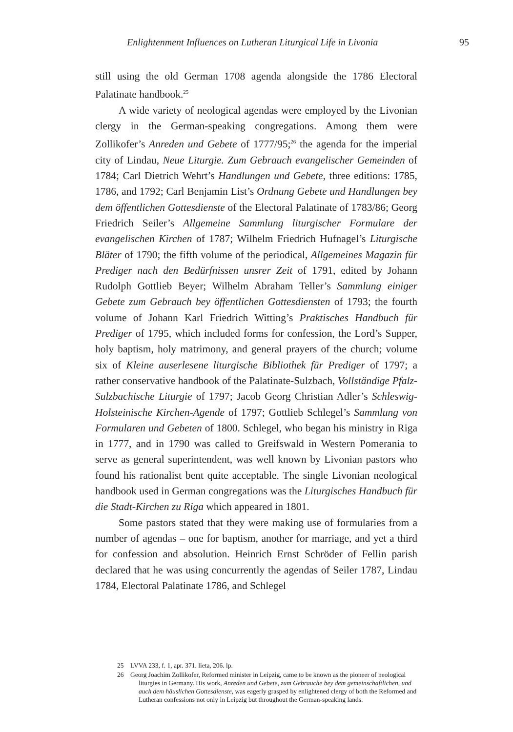Enlightenment Influences on Lutheran Liturgical Life in Livonia 95
still using the old German 1708 agenda alongside the 1786 Electoral Palatinate handbook.<sup>25</sup>
A wide variety of neological agendas were employed by the Livonian clergy in the German-speaking congregations. Among them were Zollikofer’s Anreden und Gebete of 1777/95;<sup>26</sup> the agenda for the imperial city of Lindau, Neue Liturgie. Zum Gebrauch evangelischer Gemeinden of 1784; Carl Dietrich Wehrt’s Handlungen und Gebete, three editions: 1785, 1786, and 1792; Carl Benjamin List’s Ordnung Gebete und Handlungen bey dem öffentlichen Gottesdienste of the Electoral Palatinate of 1783/86; Georg Friedrich Seiler’s Allgemeine Sammlung liturgischer Formulare der evangelischen Kirchen of 1787; Wilhelm Friedrich Hufnagel’s Liturgische Bläter of 1790; the fifth volume of the periodical, Allgemeines Magazin für Prediger nach den Bedürfnissen unsrer Zeit of 1791, edited by Johann Rudolph Gottlieb Beyer; Wilhelm Abraham Teller’s Sammlung einiger Gebete zum Gebrauch bey öffentlichen Gottesdiensten of 1793; the fourth volume of Johann Karl Friedrich Witting’s Praktisches Handbuch für Prediger of 1795, which included forms for confession, the Lord’s Supper, holy baptism, holy matrimony, and general prayers of the church; volume six of Kleine auserlesene liturgische Bibliothek für Prediger of 1797; a rather conservative handbook of the Palatinate-Sulzbach, Vollständige Pfalz-Sulzbachische Liturgie of 1797; Jacob Georg Christian Adler’s Schleswig-Holsteinische Kirchen-Agende of 1797; Gottlieb Schlegel’s Sammlung von Formularen und Gebeten of 1800. Schlegel, who began his ministry in Riga in 1777, and in 1790 was called to Greifswald in Western Pomerania to serve as general superintendent, was well known by Livonian pastors who found his rationalist bent quite acceptable. The single Livonian neological handbook used in German congregations was the Liturgisches Handbuch für die Stadt-Kirchen zu Riga which appeared in 1801.
Some pastors stated that they were making use of formularies from a number of agendas – one for baptism, another for marriage, and yet a third for confession and absolution. Heinrich Ernst Schröder of Fellin parish declared that he was using concurrently the agendas of Seiler 1787, Lindau 1784, Electoral Palatinate 1786, and Schlegel
25 LVVA 233, f. 1, apr. 371. lieta, 206. lp.
26 Georg Joachim Zollikofer, Reformed minister in Leipzig, came to be known as the pioneer of neological liturgies in Germany. His work, Anreden und Gebete, zum Gebrauche bey dem gemeinschaftlichen, und auch dem häuslichen Gottesdienste, was eagerly grasped by enlightened clergy of both the Reformed and Lutheran confessions not only in Leipzig but throughout the German-speaking lands.